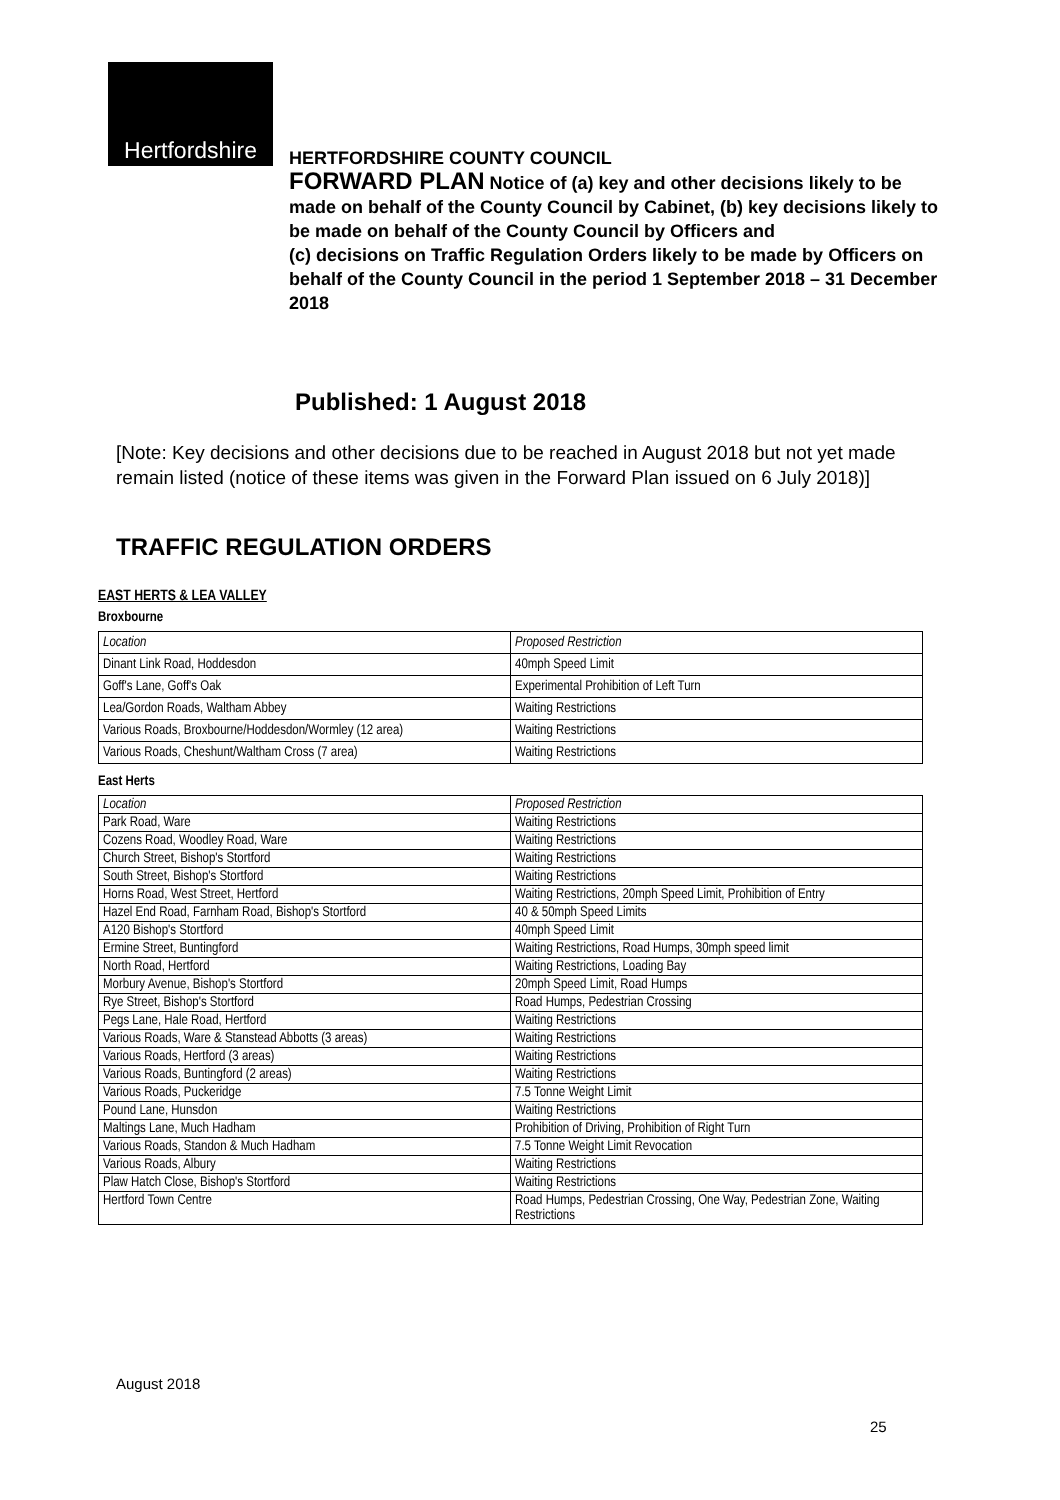Hertfordshire
HERTFORDSHIRE COUNTY COUNCIL
FORWARD PLAN Notice of (a) key and other decisions likely to be made on behalf of the County Council by Cabinet, (b) key decisions likely to be made on behalf of the County Council by Officers and
(c) decisions on Traffic Regulation Orders likely to be made by Officers on behalf of the County Council in the period 1 September 2018 – 31 December 2018
Published: 1 August 2018
[Note: Key decisions and other decisions due to be reached in August 2018 but not yet made remain listed (notice of these items was given in the Forward Plan issued on 6 July 2018)]
TRAFFIC REGULATION ORDERS
EAST HERTS & LEA VALLEY
Broxbourne
| Location | Proposed Restriction |
| Dinant Link Road, Hoddesdon | 40mph Speed Limit |
| Goff's Lane, Goff's Oak | Experimental Prohibition of Left Turn |
| Lea/Gordon Roads, Waltham Abbey | Waiting Restrictions |
| Various Roads, Broxbourne/Hoddesdon/Wormley (12 area) | Waiting Restrictions |
| Various Roads, Cheshunt/Waltham Cross (7 area) | Waiting Restrictions |
East Herts
| Location | Proposed Restriction |
| Park Road, Ware | Waiting Restrictions |
| Cozens Road, Woodley Road, Ware | Waiting Restrictions |
| Church Street, Bishop's Stortford | Waiting Restrictions |
| South Street, Bishop's Stortford | Waiting Restrictions |
| Horns Road, West Street, Hertford | Waiting Restrictions, 20mph Speed Limit, Prohibition of Entry |
| Hazel End Road, Farnham Road, Bishop's Stortford | 40 & 50mph Speed Limits |
| A120 Bishop's Stortford | 40mph Speed Limit |
| Ermine Street, Buntingford | Waiting Restrictions, Road Humps, 30mph speed limit |
| North Road, Hertford | Waiting Restrictions, Loading Bay |
| Morbury Avenue, Bishop's Stortford | 20mph Speed Limit, Road Humps |
| Rye Street, Bishop's Stortford | Road Humps, Pedestrian Crossing |
| Pegs Lane, Hale Road, Hertford | Waiting Restrictions |
| Various Roads, Ware & Stanstead Abbotts (3 areas) | Waiting Restrictions |
| Various Roads, Hertford (3 areas) | Waiting Restrictions |
| Various Roads, Buntingford (2 areas) | Waiting Restrictions |
| Various Roads, Puckeridge | 7.5 Tonne Weight Limit |
| Pound Lane, Hunsdon | Waiting Restrictions |
| Maltings Lane, Much Hadham | Prohibition of Driving, Prohibition of Right Turn |
| Various Roads, Standon & Much Hadham | 7.5 Tonne Weight Limit Revocation |
| Various Roads, Albury | Waiting Restrictions |
| Plaw Hatch Close, Bishop's Stortford | Waiting Restrictions |
| Hertford Town Centre | Road Humps, Pedestrian Crossing, One Way, Pedestrian Zone, Waiting Restrictions |
August 2018
25